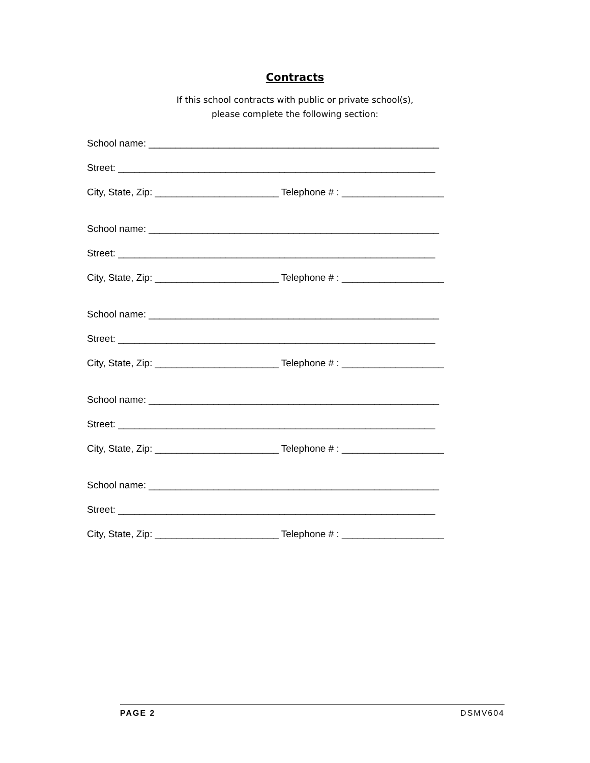Contracts
If this school contracts with public or private school(s),
please complete the following section:
School name: ______________________________________________________
Street: ___________________________________________________________
City, State, Zip: _______________________ Telephone # : ___________________
School name: ______________________________________________________
Street: ___________________________________________________________
City, State, Zip: _______________________ Telephone # : ___________________
School name: ______________________________________________________
Street: ___________________________________________________________
City, State, Zip: _______________________ Telephone # : ___________________
School name: ______________________________________________________
Street: ___________________________________________________________
City, State, Zip: _______________________ Telephone # : ___________________
School name: ______________________________________________________
Street: ___________________________________________________________
City, State, Zip: _______________________ Telephone # : ___________________
PAGE 2 DSMV604